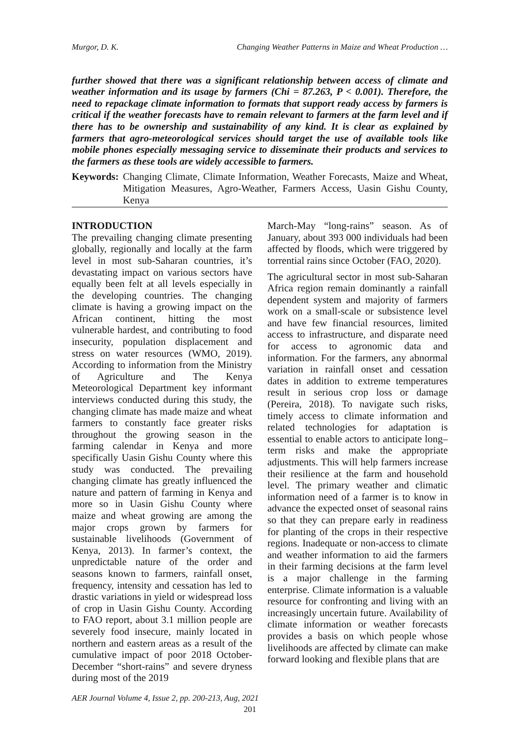Murgor, D. K. Changing Weather Patterns in Maize and Wheat Production …
further showed that there was a significant relationship between access of climate and weather information and its usage by farmers (Chi = 87.263, P < 0.001). Therefore, the need to repackage climate information to formats that support ready access by farmers is critical if the weather forecasts have to remain relevant to farmers at the farm level and if there has to be ownership and sustainability of any kind. It is clear as explained by farmers that agro-meteorological services should target the use of available tools like mobile phones especially messaging service to disseminate their products and services to the farmers as these tools are widely accessible to farmers.
Keywords: Changing Climate, Climate Information, Weather Forecasts, Maize and Wheat, Mitigation Measures, Agro-Weather, Farmers Access, Uasin Gishu County, Kenya
INTRODUCTION
The prevailing changing climate presenting globally, regionally and locally at the farm level in most sub-Saharan countries, it’s devastating impact on various sectors have equally been felt at all levels especially in the developing countries. The changing climate is having a growing impact on the African continent, hitting the most vulnerable hardest, and contributing to food insecurity, population displacement and stress on water resources (WMO, 2019). According to information from the Ministry of Agriculture and The Kenya Meteorological Department key informant interviews conducted during this study, the changing climate has made maize and wheat farmers to constantly face greater risks throughout the growing season in the farming calendar in Kenya and more specifically Uasin Gishu County where this study was conducted. The prevailing changing climate has greatly influenced the nature and pattern of farming in Kenya and more so in Uasin Gishu County where maize and wheat growing are among the major crops grown by farmers for sustainable livelihoods (Government of Kenya, 2013). In farmer’s context, the unpredictable nature of the order and seasons known to farmers, rainfall onset, frequency, intensity and cessation has led to drastic variations in yield or widespread loss of crop in Uasin Gishu County. According to FAO report, about 3.1 million people are severely food insecure, mainly located in northern and eastern areas as a result of the cumulative impact of poor 2018 October-December “short-rains” and severe dryness during most of the 2019
March-May “long-rains” season. As of January, about 393 000 individuals had been affected by floods, which were triggered by torrential rains since October (FAO, 2020).
The agricultural sector in most sub-Saharan Africa region remain dominantly a rainfall dependent system and majority of farmers work on a small-scale or subsistence level and have few financial resources, limited access to infrastructure, and disparate need for access to agronomic data and information. For the farmers, any abnormal variation in rainfall onset and cessation dates in addition to extreme temperatures result in serious crop loss or damage (Pereira, 2018). To navigate such risks, timely access to climate information and related technologies for adaptation is essential to enable actors to anticipate long–term risks and make the appropriate adjustments. This will help farmers increase their resilience at the farm and household level. The primary weather and climatic information need of a farmer is to know in advance the expected onset of seasonal rains so that they can prepare early in readiness for planting of the crops in their respective regions. Inadequate or non-access to climate and weather information to aid the farmers in their farming decisions at the farm level is a major challenge in the farming enterprise. Climate information is a valuable resource for confronting and living with an increasingly uncertain future. Availability of climate information or weather forecasts provides a basis on which people whose livelihoods are affected by climate can make forward looking and flexible plans that are
AER Journal Volume 4, Issue 2, pp. 200-213, Aug, 2021
201